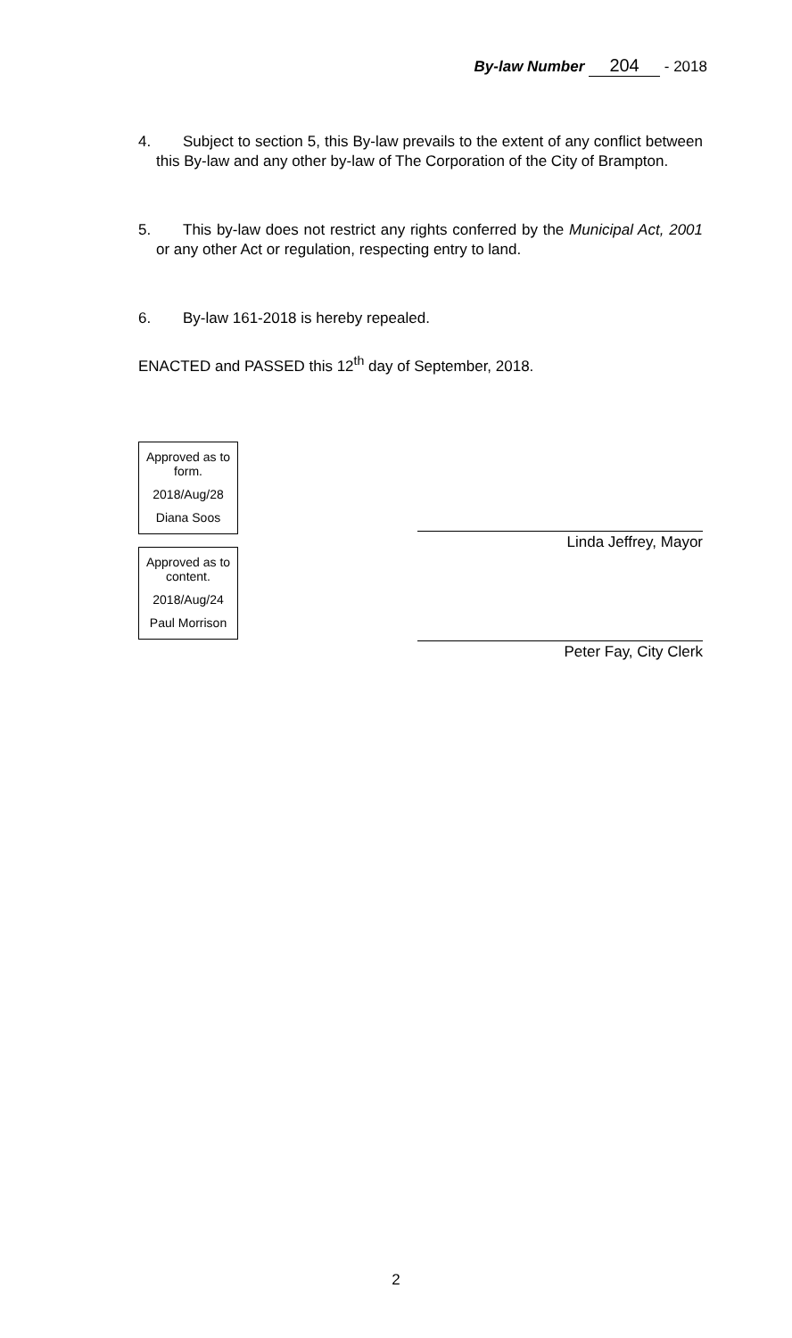By-law Number 204 - 2018
4. Subject to section 5, this By-law prevails to the extent of any conflict between this By-law and any other by-law of The Corporation of the City of Brampton.
5. This by-law does not restrict any rights conferred by the Municipal Act, 2001 or any other Act or regulation, respecting entry to land.
6. By-law 161-2018 is hereby repealed.
ENACTED and PASSED this 12<sup>th</sup> day of September, 2018.
Approved as to form.
2018/Aug/28
Diana Soos
Approved as to content.
2018/Aug/24
Paul Morrison
Linda Jeffrey, Mayor
Peter Fay, City Clerk
2